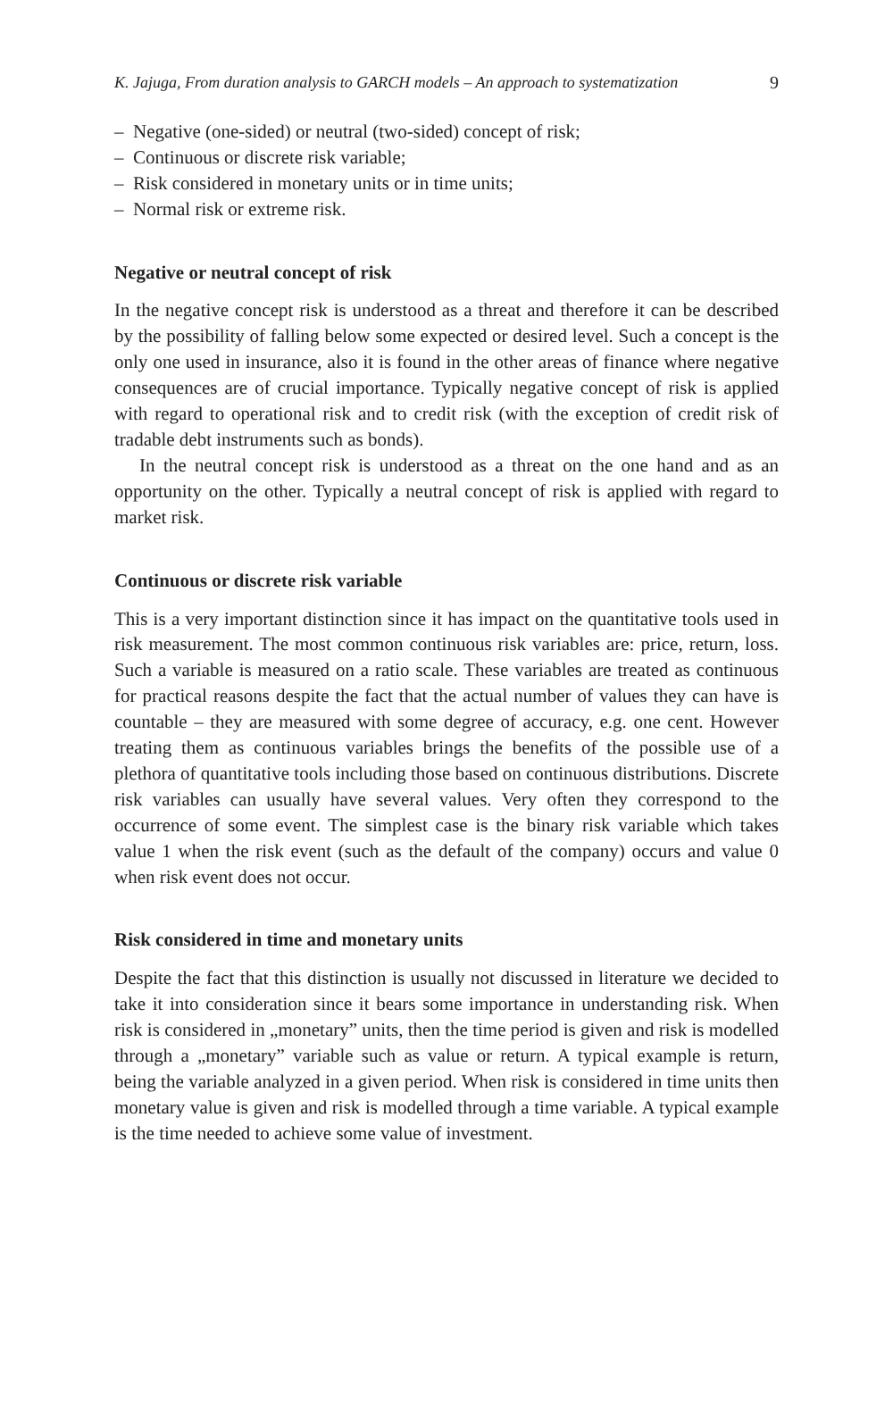K. Jajuga, From duration analysis to GARCH models – An approach to systematization 9
– Negative (one-sided) or neutral (two-sided) concept of risk;
– Continuous or discrete risk variable;
– Risk considered in monetary units or in time units;
– Normal risk or extreme risk.
Negative or neutral concept of risk
In the negative concept risk is understood as a threat and therefore it can be described by the possibility of falling below some expected or desired level. Such a concept is the only one used in insurance, also it is found in the other areas of finance where negative consequences are of crucial importance. Typically negative concept of risk is applied with regard to operational risk and to credit risk (with the exception of credit risk of tradable debt instruments such as bonds).
In the neutral concept risk is understood as a threat on the one hand and as an opportunity on the other. Typically a neutral concept of risk is applied with regard to market risk.
Continuous or discrete risk variable
This is a very important distinction since it has impact on the quantitative tools used in risk measurement. The most common continuous risk variables are: price, return, loss. Such a variable is measured on a ratio scale. These variables are treated as continuous for practical reasons despite the fact that the actual number of values they can have is countable – they are measured with some degree of accuracy, e.g. one cent. However treating them as continuous variables brings the benefits of the possible use of a plethora of quantitative tools including those based on continuous distributions. Discrete risk variables can usually have several values. Very often they correspond to the occurrence of some event. The simplest case is the binary risk variable which takes value 1 when the risk event (such as the default of the company) occurs and value 0 when risk event does not occur.
Risk considered in time and monetary units
Despite the fact that this distinction is usually not discussed in literature we decided to take it into consideration since it bears some importance in understanding risk. When risk is considered in „monetary” units, then the time period is given and risk is modelled through a „monetary” variable such as value or return. A typical example is return, being the variable analyzed in a given period. When risk is considered in time units then monetary value is given and risk is modelled through a time variable. A typical example is the time needed to achieve some value of investment.